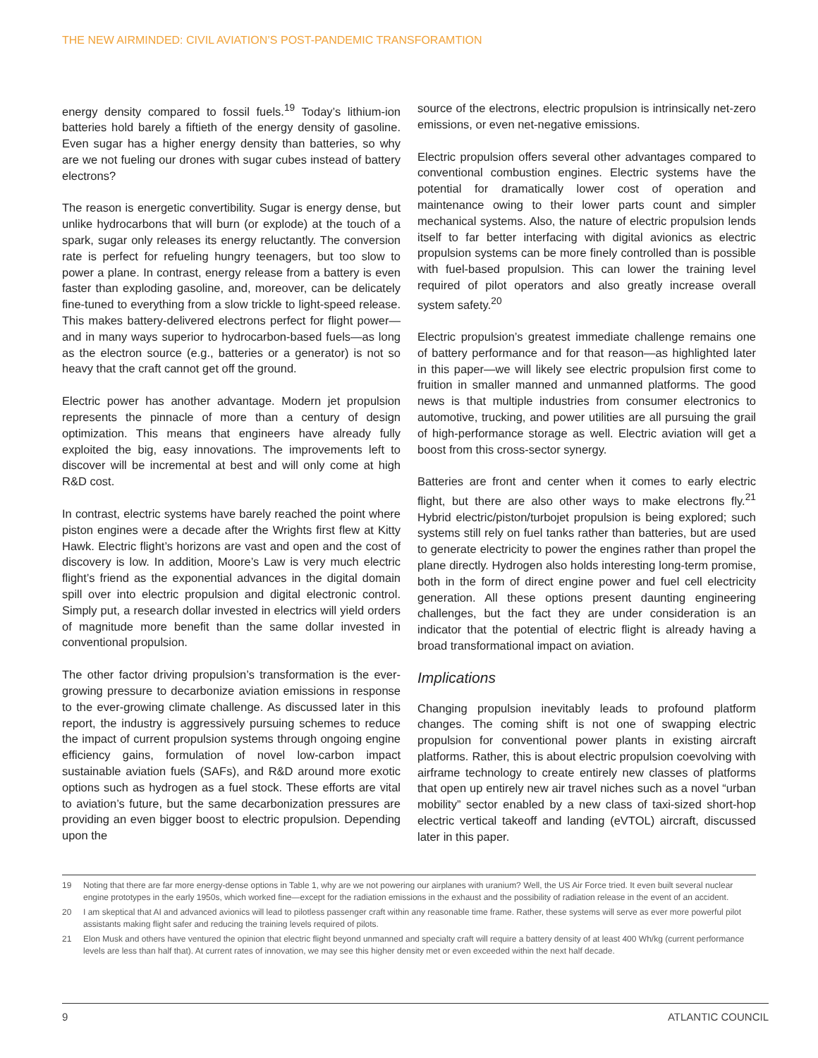THE NEW AIRMINDED: CIVIL AVIATION’S POST-PANDEMIC TRANSFORAMTION
energy density compared to fossil fuels.<sup>19</sup> Today’s lithium-ion batteries hold barely a fiftieth of the energy density of gasoline. Even sugar has a higher energy density than batteries, so why are we not fueling our drones with sugar cubes instead of battery electrons?
The reason is energetic convertibility. Sugar is energy dense, but unlike hydrocarbons that will burn (or explode) at the touch of a spark, sugar only releases its energy reluctantly. The conversion rate is perfect for refueling hungry teenagers, but too slow to power a plane. In contrast, energy release from a battery is even faster than exploding gasoline, and, moreover, can be delicately fine-tuned to everything from a slow trickle to light-speed release. This makes battery-delivered electrons perfect for flight power—and in many ways superior to hydrocarbon-based fuels—as long as the electron source (e.g., batteries or a generator) is not so heavy that the craft cannot get off the ground.
Electric power has another advantage. Modern jet propulsion represents the pinnacle of more than a century of design optimization. This means that engineers have already fully exploited the big, easy innovations. The improvements left to discover will be incremental at best and will only come at high R&D cost.
In contrast, electric systems have barely reached the point where piston engines were a decade after the Wrights first flew at Kitty Hawk. Electric flight’s horizons are vast and open and the cost of discovery is low. In addition, Moore’s Law is very much electric flight’s friend as the exponential advances in the digital domain spill over into electric propulsion and digital electronic control. Simply put, a research dollar invested in electrics will yield orders of magnitude more benefit than the same dollar invested in conventional propulsion.
The other factor driving propulsion’s transformation is the ever-growing pressure to decarbonize aviation emissions in response to the ever-growing climate challenge. As discussed later in this report, the industry is aggressively pursuing schemes to reduce the impact of current propulsion systems through ongoing engine efficiency gains, formulation of novel low-carbon impact sustainable aviation fuels (SAFs), and R&D around more exotic options such as hydrogen as a fuel stock. These efforts are vital to aviation’s future, but the same decarbonization pressures are providing an even bigger boost to electric propulsion. Depending upon the
source of the electrons, electric propulsion is intrinsically net-zero emissions, or even net-negative emissions.
Electric propulsion offers several other advantages compared to conventional combustion engines. Electric systems have the potential for dramatically lower cost of operation and maintenance owing to their lower parts count and simpler mechanical systems. Also, the nature of electric propulsion lends itself to far better interfacing with digital avionics as electric propulsion systems can be more finely controlled than is possible with fuel-based propulsion. This can lower the training level required of pilot operators and also greatly increase overall system safety.<sup>20</sup>
Electric propulsion’s greatest immediate challenge remains one of battery performance and for that reason—as highlighted later in this paper—we will likely see electric propulsion first come to fruition in smaller manned and unmanned platforms. The good news is that multiple industries from consumer electronics to automotive, trucking, and power utilities are all pursuing the grail of high-performance storage as well. Electric aviation will get a boost from this cross-sector synergy.
Batteries are front and center when it comes to early electric flight, but there are also other ways to make electrons fly.<sup>21</sup> Hybrid electric/piston/turbojet propulsion is being explored; such systems still rely on fuel tanks rather than batteries, but are used to generate electricity to power the engines rather than propel the plane directly. Hydrogen also holds interesting long-term promise, both in the form of direct engine power and fuel cell electricity generation. All these options present daunting engineering challenges, but the fact they are under consideration is an indicator that the potential of electric flight is already having a broad transformational impact on aviation.
Implications
Changing propulsion inevitably leads to profound platform changes. The coming shift is not one of swapping electric propulsion for conventional power plants in existing aircraft platforms. Rather, this is about electric propulsion coevolving with airframe technology to create entirely new classes of platforms that open up entirely new air travel niches such as a novel “urban mobility” sector enabled by a new class of taxi-sized short-hop electric vertical takeoff and landing (eVTOL) aircraft, discussed later in this paper.
19 Noting that there are far more energy-dense options in Table 1, why are we not powering our airplanes with uranium? Well, the US Air Force tried. It even built several nuclear engine prototypes in the early 1950s, which worked fine—except for the radiation emissions in the exhaust and the possibility of radiation release in the event of an accident.
20 I am skeptical that AI and advanced avionics will lead to pilotless passenger craft within any reasonable time frame. Rather, these systems will serve as ever more powerful pilot assistants making flight safer and reducing the training levels required of pilots.
21 Elon Musk and others have ventured the opinion that electric flight beyond unmanned and specialty craft will require a battery density of at least 400 Wh/kg (current performance levels are less than half that). At current rates of innovation, we may see this higher density met or even exceeded within the next half decade.
9 ATLANTIC COUNCIL